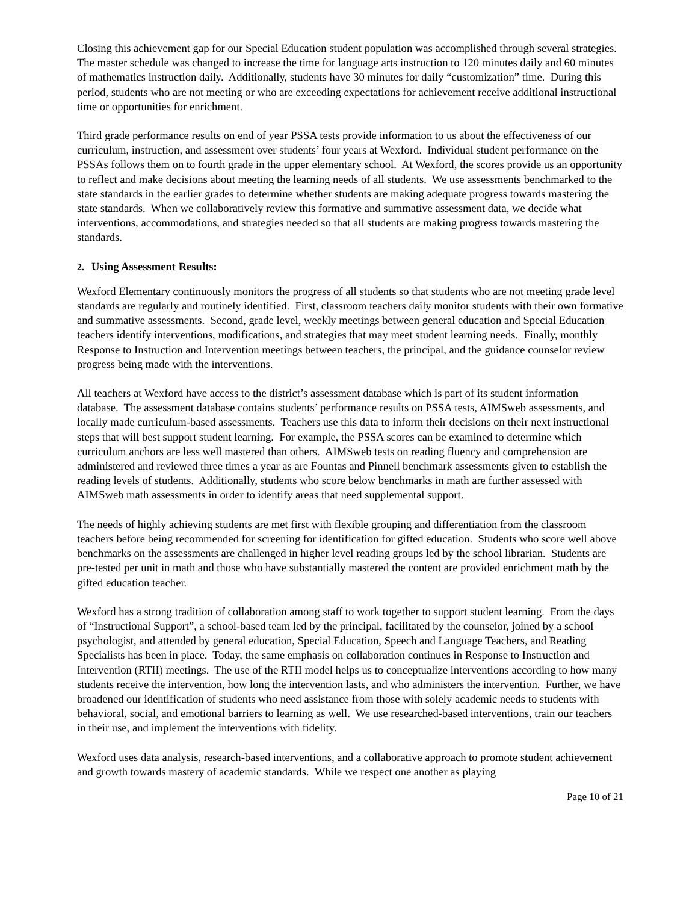Closing this achievement gap for our Special Education student population was accomplished through several strategies. The master schedule was changed to increase the time for language arts instruction to 120 minutes daily and 60 minutes of mathematics instruction daily. Additionally, students have 30 minutes for daily “customization” time. During this period, students who are not meeting or who are exceeding expectations for achievement receive additional instructional time or opportunities for enrichment.
Third grade performance results on end of year PSSA tests provide information to us about the effectiveness of our curriculum, instruction, and assessment over students’ four years at Wexford. Individual student performance on the PSSAs follows them on to fourth grade in the upper elementary school. At Wexford, the scores provide us an opportunity to reflect and make decisions about meeting the learning needs of all students. We use assessments benchmarked to the state standards in the earlier grades to determine whether students are making adequate progress towards mastering the state standards. When we collaboratively review this formative and summative assessment data, we decide what interventions, accommodations, and strategies needed so that all students are making progress towards mastering the standards.
2. Using Assessment Results:
Wexford Elementary continuously monitors the progress of all students so that students who are not meeting grade level standards are regularly and routinely identified. First, classroom teachers daily monitor students with their own formative and summative assessments. Second, grade level, weekly meetings between general education and Special Education teachers identify interventions, modifications, and strategies that may meet student learning needs. Finally, monthly Response to Instruction and Intervention meetings between teachers, the principal, and the guidance counselor review progress being made with the interventions.
All teachers at Wexford have access to the district’s assessment database which is part of its student information database. The assessment database contains students’ performance results on PSSA tests, AIMSweb assessments, and locally made curriculum-based assessments. Teachers use this data to inform their decisions on their next instructional steps that will best support student learning. For example, the PSSA scores can be examined to determine which curriculum anchors are less well mastered than others. AIMSweb tests on reading fluency and comprehension are administered and reviewed three times a year as are Fountas and Pinnell benchmark assessments given to establish the reading levels of students. Additionally, students who score below benchmarks in math are further assessed with AIMSweb math assessments in order to identify areas that need supplemental support.
The needs of highly achieving students are met first with flexible grouping and differentiation from the classroom teachers before being recommended for screening for identification for gifted education. Students who score well above benchmarks on the assessments are challenged in higher level reading groups led by the school librarian. Students are pre-tested per unit in math and those who have substantially mastered the content are provided enrichment math by the gifted education teacher.
Wexford has a strong tradition of collaboration among staff to work together to support student learning. From the days of “Instructional Support”, a school-based team led by the principal, facilitated by the counselor, joined by a school psychologist, and attended by general education, Special Education, Speech and Language Teachers, and Reading Specialists has been in place. Today, the same emphasis on collaboration continues in Response to Instruction and Intervention (RTII) meetings. The use of the RTII model helps us to conceptualize interventions according to how many students receive the intervention, how long the intervention lasts, and who administers the intervention. Further, we have broadened our identification of students who need assistance from those with solely academic needs to students with behavioral, social, and emotional barriers to learning as well. We use researched-based interventions, train our teachers in their use, and implement the interventions with fidelity.
Wexford uses data analysis, research-based interventions, and a collaborative approach to promote student achievement and growth towards mastery of academic standards. While we respect one another as playing
Page 10 of 21